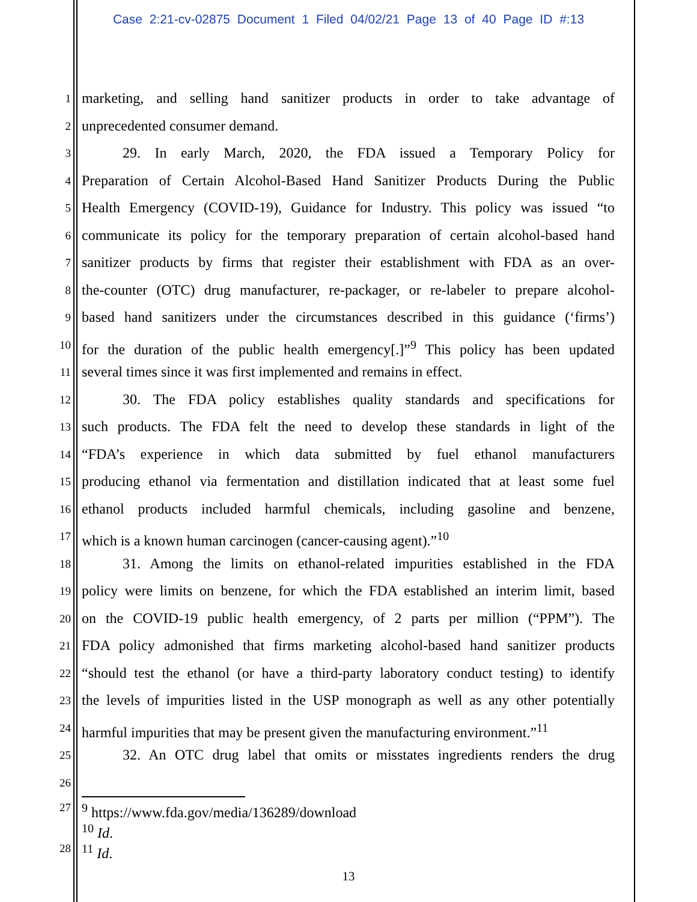Case 2:21-cv-02875 Document 1 Filed 04/02/21 Page 13 of 40 Page ID #:13
1 marketing, and selling hand sanitizer products in order to take advantage of
2 unprecedented consumer demand.
3 29. In early March, 2020, the FDA issued a Temporary Policy for
4 Preparation of Certain Alcohol-Based Hand Sanitizer Products During the Public
5 Health Emergency (COVID-19), Guidance for Industry. This policy was issued “to
6 communicate its policy for the temporary preparation of certain alcohol-based hand
7 sanitizer products by firms that register their establishment with FDA as an over-
8 the-counter (OTC) drug manufacturer, re-packager, or re-labeler to prepare alcohol-
9 based hand sanitizers under the circumstances described in this guidance (‘firms’)
10 for the duration of the public health emergency[.]”<sup>9</sup> This policy has been updated
11 several times since it was first implemented and remains in effect.
12 30. The FDA policy establishes quality standards and specifications for
13 such products. The FDA felt the need to develop these standards in light of the
14 “FDA’s experience in which data submitted by fuel ethanol manufacturers
15 producing ethanol via fermentation and distillation indicated that at least some fuel
16 ethanol products included harmful chemicals, including gasoline and benzene,
17 which is a known human carcinogen (cancer-causing agent).”<sup>10</sup>
18 31. Among the limits on ethanol-related impurities established in the FDA
19 policy were limits on benzene, for which the FDA established an interim limit, based
20 on the COVID-19 public health emergency, of 2 parts per million (“PPM”). The
21 FDA policy admonished that firms marketing alcohol-based hand sanitizer products
22 “should test the ethanol (or have a third-party laboratory conduct testing) to identify
23 the levels of impurities listed in the USP monograph as well as any other potentially
24 harmful impurities that may be present given the manufacturing environment.”<sup>11</sup>
25 32. An OTC drug label that omits or misstates ingredients renders the drug
26
27<sup>9</sup> https://www.fda.gov/media/136289/download
<sup>10</sup> Id.
28<sup>11</sup> Id.
13